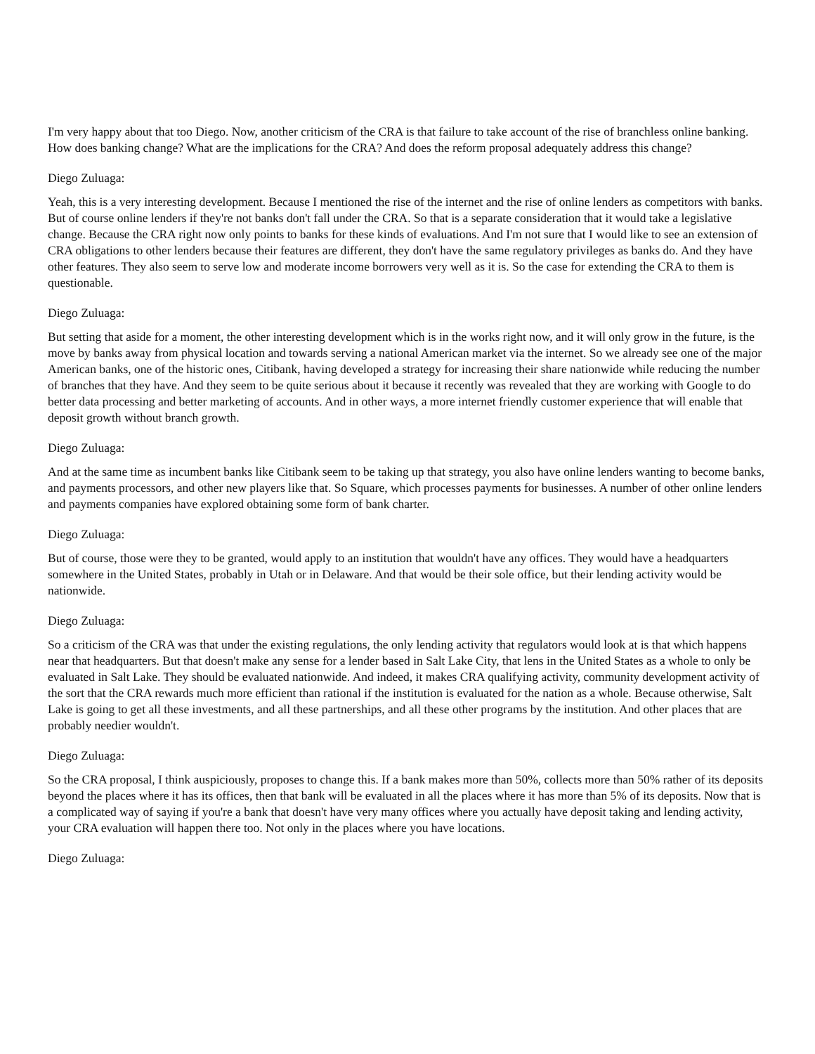I'm very happy about that too Diego. Now, another criticism of the CRA is that failure to take account of the rise of branchless online banking. How does banking change? What are the implications for the CRA? And does the reform proposal adequately address this change?
Diego Zuluaga:
Yeah, this is a very interesting development. Because I mentioned the rise of the internet and the rise of online lenders as competitors with banks. But of course online lenders if they're not banks don't fall under the CRA. So that is a separate consideration that it would take a legislative change. Because the CRA right now only points to banks for these kinds of evaluations. And I'm not sure that I would like to see an extension of CRA obligations to other lenders because their features are different, they don't have the same regulatory privileges as banks do. And they have other features. They also seem to serve low and moderate income borrowers very well as it is. So the case for extending the CRA to them is questionable.
Diego Zuluaga:
But setting that aside for a moment, the other interesting development which is in the works right now, and it will only grow in the future, is the move by banks away from physical location and towards serving a national American market via the internet. So we already see one of the major American banks, one of the historic ones, Citibank, having developed a strategy for increasing their share nationwide while reducing the number of branches that they have. And they seem to be quite serious about it because it recently was revealed that they are working with Google to do better data processing and better marketing of accounts. And in other ways, a more internet friendly customer experience that will enable that deposit growth without branch growth.
Diego Zuluaga:
And at the same time as incumbent banks like Citibank seem to be taking up that strategy, you also have online lenders wanting to become banks, and payments processors, and other new players like that. So Square, which processes payments for businesses. A number of other online lenders and payments companies have explored obtaining some form of bank charter.
Diego Zuluaga:
But of course, those were they to be granted, would apply to an institution that wouldn't have any offices. They would have a headquarters somewhere in the United States, probably in Utah or in Delaware. And that would be their sole office, but their lending activity would be nationwide.
Diego Zuluaga:
So a criticism of the CRA was that under the existing regulations, the only lending activity that regulators would look at is that which happens near that headquarters. But that doesn't make any sense for a lender based in Salt Lake City, that lens in the United States as a whole to only be evaluated in Salt Lake. They should be evaluated nationwide. And indeed, it makes CRA qualifying activity, community development activity of the sort that the CRA rewards much more efficient than rational if the institution is evaluated for the nation as a whole. Because otherwise, Salt Lake is going to get all these investments, and all these partnerships, and all these other programs by the institution. And other places that are probably needier wouldn't.
Diego Zuluaga:
So the CRA proposal, I think auspiciously, proposes to change this. If a bank makes more than 50%, collects more than 50% rather of its deposits beyond the places where it has its offices, then that bank will be evaluated in all the places where it has more than 5% of its deposits. Now that is a complicated way of saying if you're a bank that doesn't have very many offices where you actually have deposit taking and lending activity, your CRA evaluation will happen there too. Not only in the places where you have locations.
Diego Zuluaga: